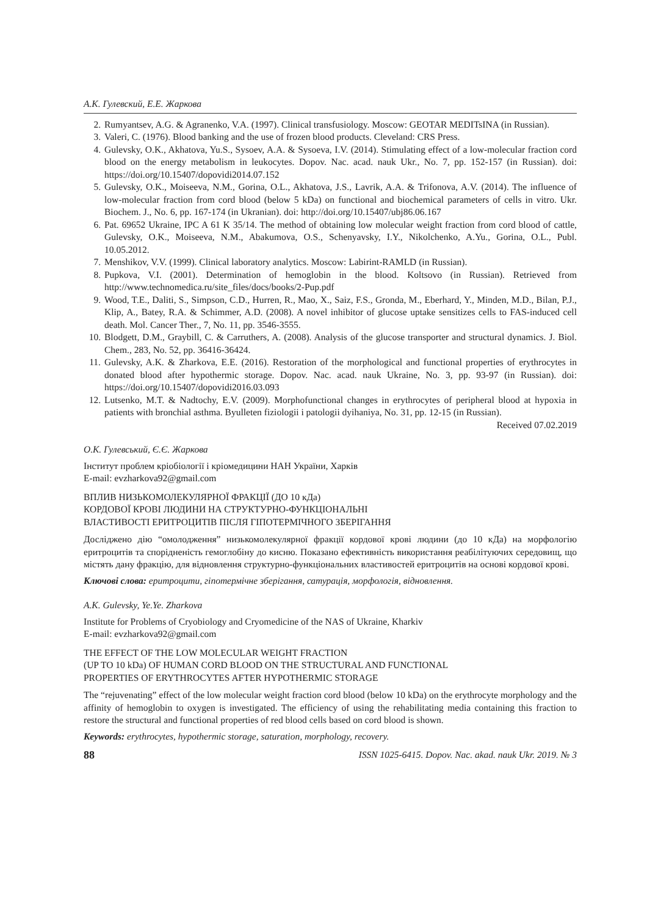А.К. Гулевский, Е.Е. Жаркова
2. Rumyantsev, A.G. & Agranenko, V.A. (1997). Clinical transfusiology. Moscow: GEOTAR MEDITsINA (in Russian).
3. Valeri, C. (1976). Blood banking and the use of frozen blood products. Cleveland: CRS Press.
4. Gulevsky, O.K., Akhatova, Yu.S., Sysoev, A.A. & Sysoeva, I.V. (2014). Stimulating effect of a low-molecular fraction cord blood on the energy metabolism in leukocytes. Dopov. Nac. acad. nauk Ukr., No. 7, pp. 152-157 (in Russian). doi: https://doi.org/10.15407/dopovidi2014.07.152
5. Gulevsky, O.K., Moiseeva, N.M., Gorina, O.L., Akhatova, J.S., Lavrik, A.A. & Trifonova, A.V. (2014). The influence of low-molecular fraction from cord blood (below 5 kDa) on functional and biochemical parameters of cells in vitro. Ukr. Biochem. J., No. 6, pp. 167-174 (in Ukranian). doi: http://doi.org/10.15407/ubj86.06.167
6. Pat. 69652 Ukraine, IPC A 61 K 35/14. The method of obtaining low molecular weight fraction from cord blood of cattle, Gulevsky, O.K., Moiseeva, N.M., Abakumova, O.S., Schenyavsky, I.Y., Nikolchenko, A.Yu., Gorina, O.L., Publ. 10.05.2012.
7. Menshikov, V.V. (1999). Clinical laboratory analytics. Moscow: Labirint-RAMLD (in Russian).
8. Pupkova, V.I. (2001). Determination of hemoglobin in the blood. Koltsovo (in Russian). Retrieved from http://www.technomedica.ru/site_files/docs/books/2-Pup.pdf
9. Wood, T.E., Daliti, S., Simpson, C.D., Hurren, R., Mao, X., Saiz, F.S., Gronda, M., Eberhard, Y., Minden, M.D., Bilan, P.J., Klip, A., Batey, R.A. & Schimmer, A.D. (2008). A novel inhibitor of glucose uptake sensitizes cells to FAS-induced cell death. Mol. Cancer Ther., 7, No. 11, pp. 3546-3555.
10. Blodgett, D.M., Graybill, C. & Carruthers, A. (2008). Analysis of the glucose transporter and structural dynamics. J. Biol. Chem., 283, No. 52, pp. 36416-36424.
11. Gulevsky, A.K. & Zharkova, E.E. (2016). Restoration of the morphological and functional properties of erythrocytes in donated blood after hypothermic storage. Dopov. Nac. acad. nauk Ukraine, No. 3, pp. 93-97 (in Russian). doi: https://doi.org/10.15407/dopovidi2016.03.093
12. Lutsenko, M.T. & Nadtochy, E.V. (2009). Morphofunctional changes in erythrocytes of peripheral blood at hypoxia in patients with bronchial asthma. Byulleten fiziologii i patologii dyihaniya, No. 31, pp. 12-15 (in Russian).
Received 07.02.2019
О.К. Гулевський, Є.Є. Жаркова
Інститут проблем кріобіології і кріомедицини НАН України, Харків
E-mail: evzharkova92@gmail.com
ВПЛИВ НИЗЬКОМОЛЕКУЛЯРНОЇ ФРАКЦІЇ (ДО 10 кДа)
КОРДОВОЇ КРОВІ ЛЮДИНИ НА СТРУКТУРНО-ФУНКЦІОНАЛЬНІ
ВЛАСТИВОСТІ ЕРИТРОЦИТІВ ПІСЛЯ ГІПОТЕРМІЧНОГО ЗБЕРІГАННЯ
Досліджено дію “омолодження” низькомолекулярної фракції кордової крові людини (до 10 кДа) на морфологію еритроцитів та спорідненість гемоглобіну до кисню. Показано ефективність використання реабілітуючих середовищ, що містять дану фракцію, для відновлення структурно-функціональних властивостей еритроцитів на основі кордової крові.
Ключові слова: еритроцити, гіпотермічне зберігання, сатурація, морфологія, відновлення.
A.K. Gulevsky, Ye.Ye. Zharkova
Institute for Problems of Cryobiology and Cryomedicine of the NAS of Ukraine, Kharkiv
E-mail: evzharkova92@gmail.com
THE EFFECT OF THE LOW MOLECULAR WEIGHT FRACTION
(UP TO 10 kDa) OF HUMAN CORD BLOOD ON THE STRUCTURAL AND FUNCTIONAL
PROPERTIES OF ERYTHROCYTES AFTER HYPOTHERMIC STORAGE
The “rejuvenating” effect of the low molecular weight fraction cord blood (below 10 kDa) on the erythrocyte morphology and the affinity of hemoglobin to oxygen is investigated. The efficiency of using the rehabilitating media containing this fraction to restore the structural and functional properties of red blood cells based on cord blood is shown.
Keywords: erythrocytes, hypothermic storage, saturation, morphology, recovery.
88 ISSN 1025-6415. Dopov. Nac. akad. nauk Ukr. 2019. № 3